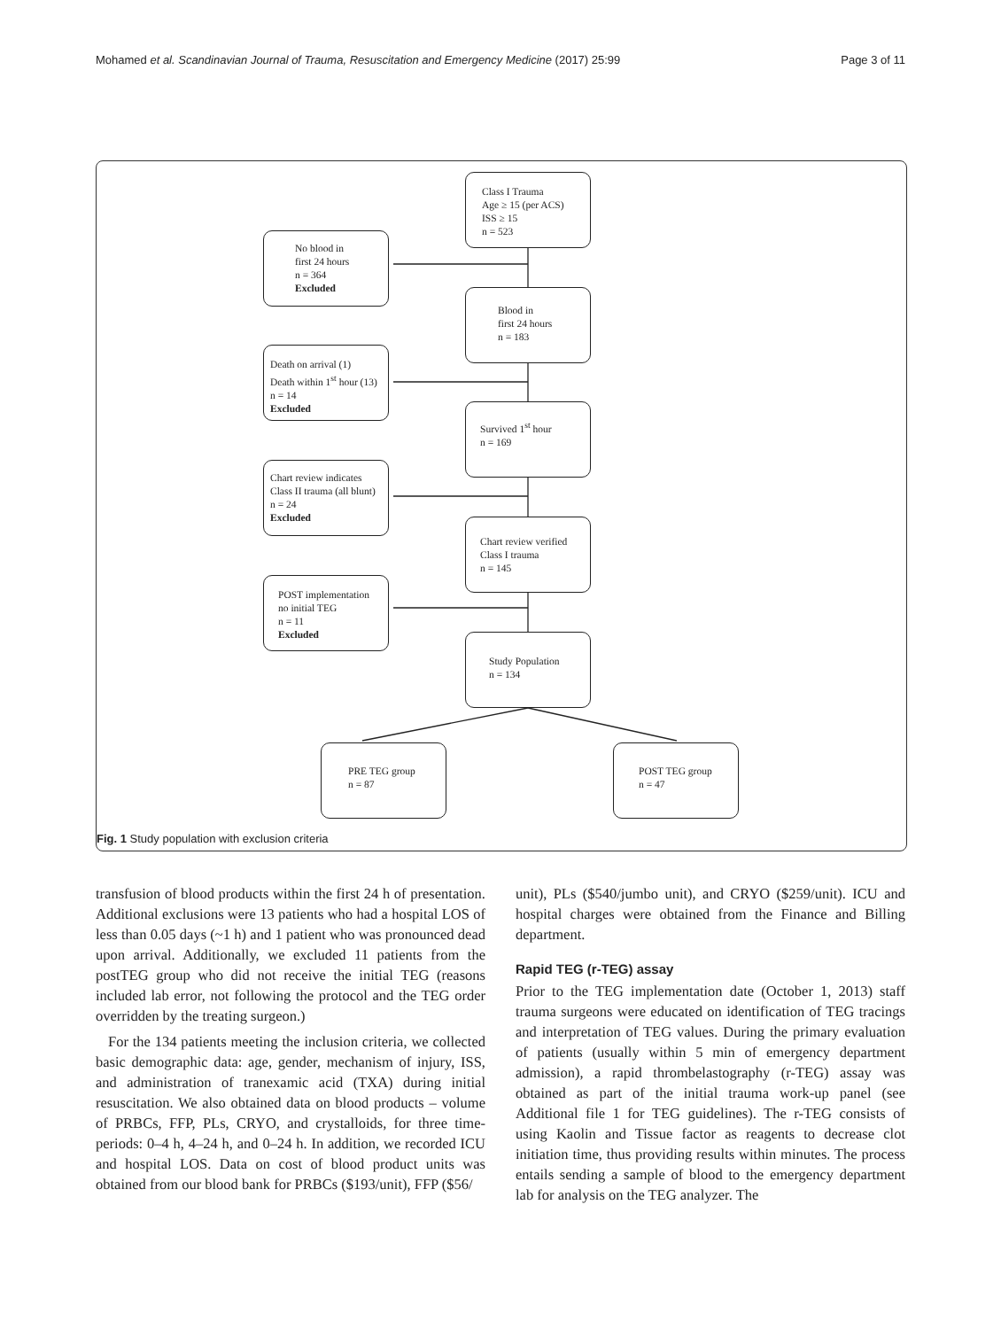Mohamed et al. Scandinavian Journal of Trauma, Resuscitation and Emergency Medicine (2017) 25:99 Page 3 of 11
Class I Trauma
Age ≥ 15 (per ACS)
ISS ≥ 15
n = 523
No blood in
first 24 hours
n = 364
Excluded
Blood in
first 24 hours
n = 183
Death on arrival (1)
Death within 1<sup>st</sup> hour (13)
n = 14
Excluded
Survived 1<sup>st</sup> hour
n = 169
Chart review indicates
Class II trauma (all blunt)
n = 24
Excluded
Chart review verified
Class I trauma
n = 145
POST implementation
no initial TEG
n = 11
Excluded
Study Population
n = 134
PRE TEG group
n = 87
POST TEG group
n = 47
Fig. 1 Study population with exclusion criteria
transfusion of blood products within the first 24 h of presentation. Additional exclusions were 13 patients who had a hospital LOS of less than 0.05 days (~1 h) and 1 patient who was pronounced dead upon arrival. Additionally, we excluded 11 patients from the postTEG group who did not receive the initial TEG (reasons included lab error, not following the protocol and the TEG order overridden by the treating surgeon.)
For the 134 patients meeting the inclusion criteria, we collected basic demographic data: age, gender, mechanism of injury, ISS, and administration of tranexamic acid (TXA) during initial resuscitation. We also obtained data on blood products – volume of PRBCs, FFP, PLs, CRYO, and crystalloids, for three time-periods: 0–4 h, 4–24 h, and 0–24 h. In addition, we recorded ICU and hospital LOS. Data on cost of blood product units was obtained from our blood bank for PRBCs ($193/unit), FFP ($56/
unit), PLs ($540/jumbo unit), and CRYO ($259/unit). ICU and hospital charges were obtained from the Finance and Billing department.
Rapid TEG (r-TEG) assay
Prior to the TEG implementation date (October 1, 2013) staff trauma surgeons were educated on identification of TEG tracings and interpretation of TEG values. During the primary evaluation of patients (usually within 5 min of emergency department admission), a rapid thrombelastography (r-TEG) assay was obtained as part of the initial trauma work-up panel (see Additional file 1 for TEG guidelines). The r-TEG consists of using Kaolin and Tissue factor as reagents to decrease clot initiation time, thus providing results within minutes. The process entails sending a sample of blood to the emergency department lab for analysis on the TEG analyzer. The